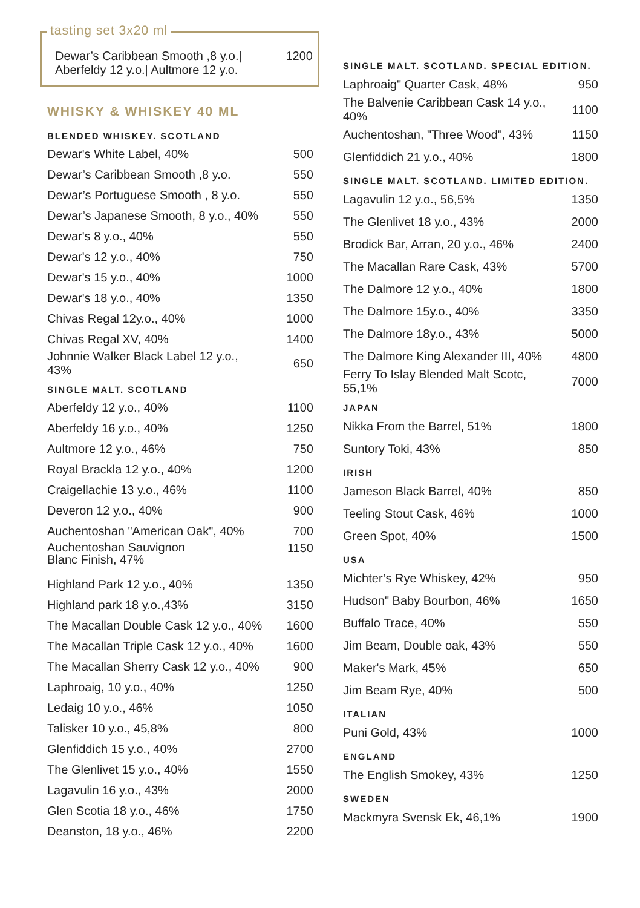tasting set 3x20 ml
| Dewar’s Caribbean Smooth ,8 y.o./ Aberfeldy 12 y.o./ Aultmore 12 y.o. | 1200 |
WHISKY & WHISKEY 40 ML
BLENDED WHISKEY. SCOTLAND
| Dewar's White Label, 40% | 500 |
| Dewar’s Caribbean Smooth ,8 y.o. | 550 |
| Dewar’s Portuguese Smooth , 8 y.o. | 550 |
| Dewar’s Japanese Smooth, 8 y.o., 40% | 550 |
| Dewar's 8 y.o., 40% | 550 |
| Dewar's 12 y.o., 40% | 750 |
| Dewar's 15 y.o., 40% | 1000 |
| Dewar's 18 y.o., 40% | 1350 |
| Chivas Regal 12y.o., 40% | 1000 |
| Chivas Regal XV, 40% | 1400 |
| Johnnie Walker Black Label 12 y.o., 43% | 650 |
SINGLE MALT. SCOTLAND
| Aberfeldy 12 y.o., 40% | 1100 |
| Aberfeldy 16 y.o., 40% | 1250 |
| Aultmore 12 y.o., 46% | 750 |
| Royal Brackla 12 y.o., 40% | 1200 |
| Craigellachie 13 y.o., 46% | 1100 |
| Deveron 12 y.o., 40% | 900 |
| Auchentoshan "American Oak", 40% | 700 |
| Auchentoshan Sauvignon Blanc Finish, 47% | 1150 |
| Highland Park 12 y.o., 40% | 1350 |
| Highland park 18 y.o.,43% | 3150 |
| The Macallan Double Cask 12 y.o., 40% | 1600 |
| The Macallan Triple Cask 12 y.o., 40% | 1600 |
| The Macallan Sherry Cask 12 y.o., 40% | 900 |
| Laphroaig, 10 y.o., 40% | 1250 |
| Ledaig 10 y.o., 46% | 1050 |
| Talisker 10 y.o., 45,8% | 800 |
| Glenfiddich 15 y.o., 40% | 2700 |
| The Glenlivet 15 y.o., 40% | 1550 |
| Lagavulin 16 y.o., 43% | 2000 |
| Glen Scotia 18 y.o., 46% | 1750 |
| Deanston, 18 y.o., 46% | 2200 |
SINGLE MALT. SCOTLAND. SPECIAL EDITION.
| Laphroaig" Quarter Cask, 48% | 950 |
| The Balvenie Caribbean Cask 14 y.o., 40% | 1100 |
| Auchentoshan, "Three Wood", 43% | 1150 |
| Glenfiddich 21 y.o., 40% | 1800 |
SINGLE MALT. SCOTLAND. LIMITED EDITION.
| Lagavulin 12 y.o., 56,5% | 1350 |
| The Glenlivet 18 y.o., 43% | 2000 |
| Brodick Bar, Arran, 20 y.o., 46% | 2400 |
| The Macallan Rare Cask, 43% | 5700 |
| The Dalmore 12 y.o., 40% | 1800 |
| The Dalmore 15y.o., 40% | 3350 |
| The Dalmore 18y.o., 43% | 5000 |
| The Dalmore King Alexander III, 40% | 4800 |
| Ferry To Islay Blended Malt Scotc, 55,1% | 7000 |
JAPAN
| Nikka From the Barrel, 51% | 1800 |
| Suntory Toki, 43% | 850 |
IRISH
| Jameson Black Barrel, 40% | 850 |
| Teeling Stout Cask, 46% | 1000 |
| Green Spot, 40% | 1500 |
USA
| Michter’s Rye Whiskey, 42% | 950 |
| Hudson" Baby Bourbon, 46% | 1650 |
| Buffalo Trace, 40% | 550 |
| Jim Beam, Double oak, 43% | 550 |
| Maker's Mark, 45% | 650 |
| Jim Beam Rye, 40% | 500 |
ITALIAN
| Puni Gold, 43% | 1000 |
ENGLAND
| The English Smokey, 43% | 1250 |
SWEDEN
| Mackmyra Svensk Ek, 46,1% | 1900 |